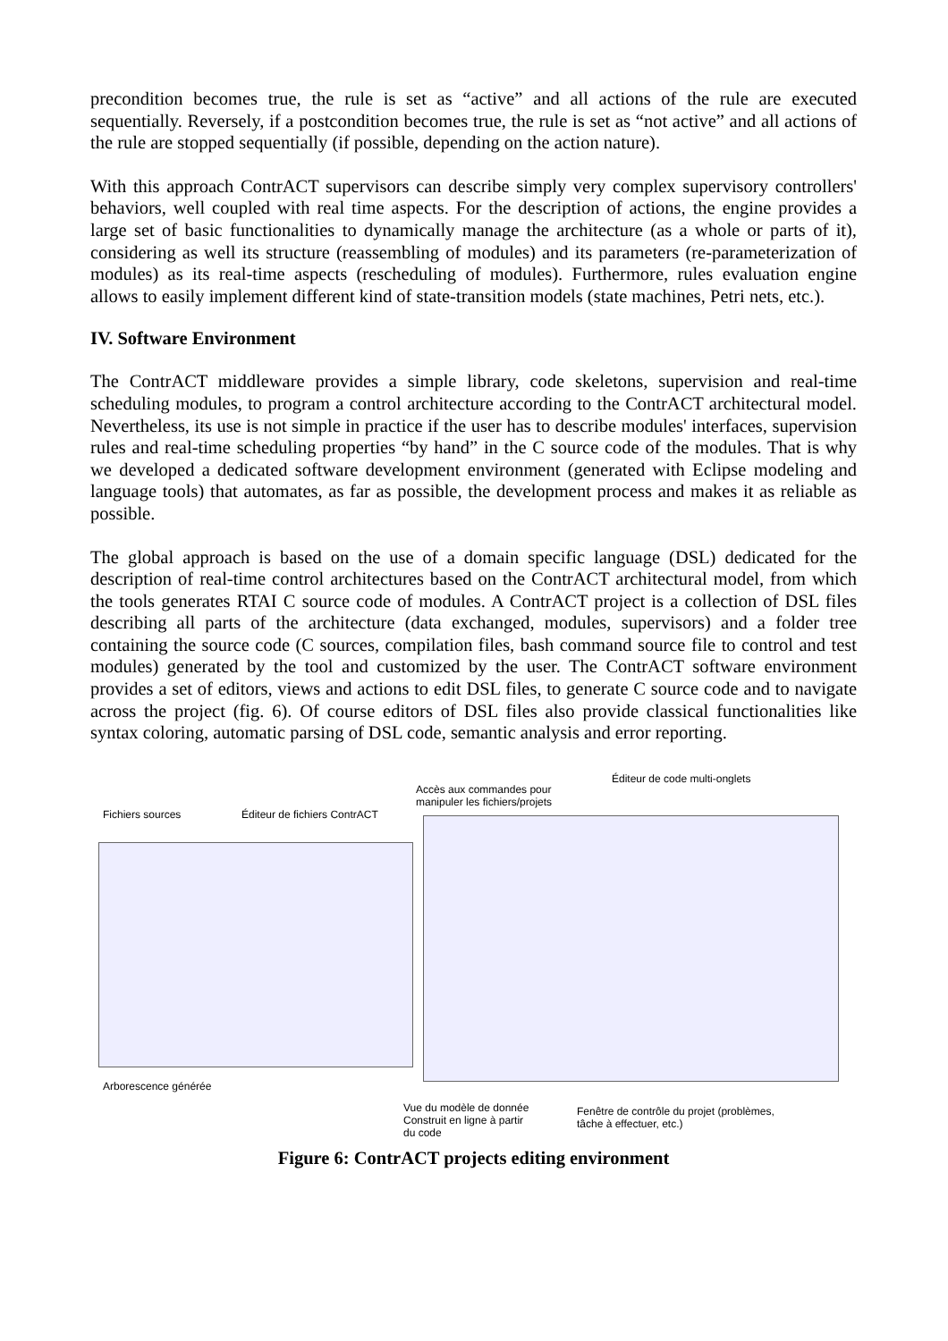precondition becomes true, the rule is set as “active” and all actions of the rule are executed sequentially. Reversely, if a postcondition becomes true, the rule is set as “not active” and all actions of the rule are stopped sequentially (if possible, depending on the action nature).
With this approach ContrACT supervisors can describe simply very complex supervisory controllers' behaviors, well coupled with real time aspects. For the description of actions, the engine provides a large set of basic functionalities to dynamically manage the architecture (as a whole or parts of it), considering as well its structure (reassembling of modules) and its parameters (re-parameterization of modules) as its real-time aspects (rescheduling of modules). Furthermore, rules evaluation engine allows to easily implement different kind of state-transition models (state machines, Petri nets, etc.).
IV. Software Environment
The ContrACT middleware provides a simple library, code skeletons, supervision and real-time scheduling modules, to program a control architecture according to the ContrACT architectural model. Nevertheless, its use is not simple in practice if the user has to describe modules' interfaces, supervision rules and real-time scheduling properties “by hand” in the C source code of the modules. That is why we developed a dedicated software development environment (generated with Eclipse modeling and language tools) that automates, as far as possible, the development process and makes it as reliable as possible.
The global approach is based on the use of a domain specific language (DSL) dedicated for the description of real-time control architectures based on the ContrACT architectural model, from which the tools generates RTAI C source code of modules. A ContrACT project is a collection of DSL files describing all parts of the architecture (data exchanged, modules, supervisors) and a folder tree containing the source code (C sources, compilation files, bash command source file to control and test modules) generated by the tool and customized by the user. The ContrACT software environment provides a set of editors, views and actions to edit DSL files, to generate C source code and to navigate across the project (fig. 6). Of course editors of DSL files also provide classical functionalities like syntax coloring, automatic parsing of DSL code, semantic analysis and error reporting.
Éditeur de code multi-onglets
Accès aux commandes pour
manipuler les fichiers/projets
Fichiers sources Éditeur de fichiers ContrACT
Arborescence générée
Vue du modèle de donnée
Construit en ligne à partir
du code
Fenêtre de contrôle du projet (problèmes,
tâche à effectuer, etc.)
Figure 6: ContrACT projects editing environment